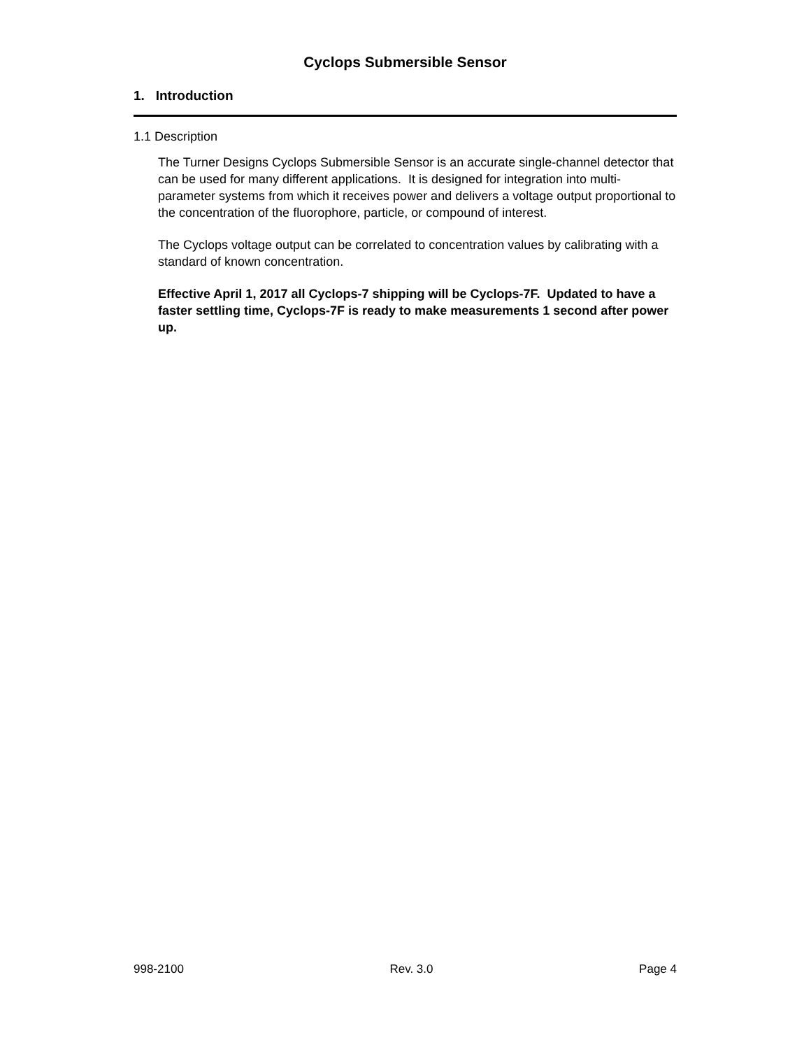Cyclops Submersible Sensor
1. Introduction
1.1 Description
The Turner Designs Cyclops Submersible Sensor is an accurate single-channel detector that can be used for many different applications. It is designed for integration into multi-parameter systems from which it receives power and delivers a voltage output proportional to the concentration of the fluorophore, particle, or compound of interest.
The Cyclops voltage output can be correlated to concentration values by calibrating with a standard of known concentration.
Effective April 1, 2017 all Cyclops-7 shipping will be Cyclops-7F. Updated to have a faster settling time, Cyclops-7F is ready to make measurements 1 second after power up.
998-2100 Rev. 3.0 Page 4